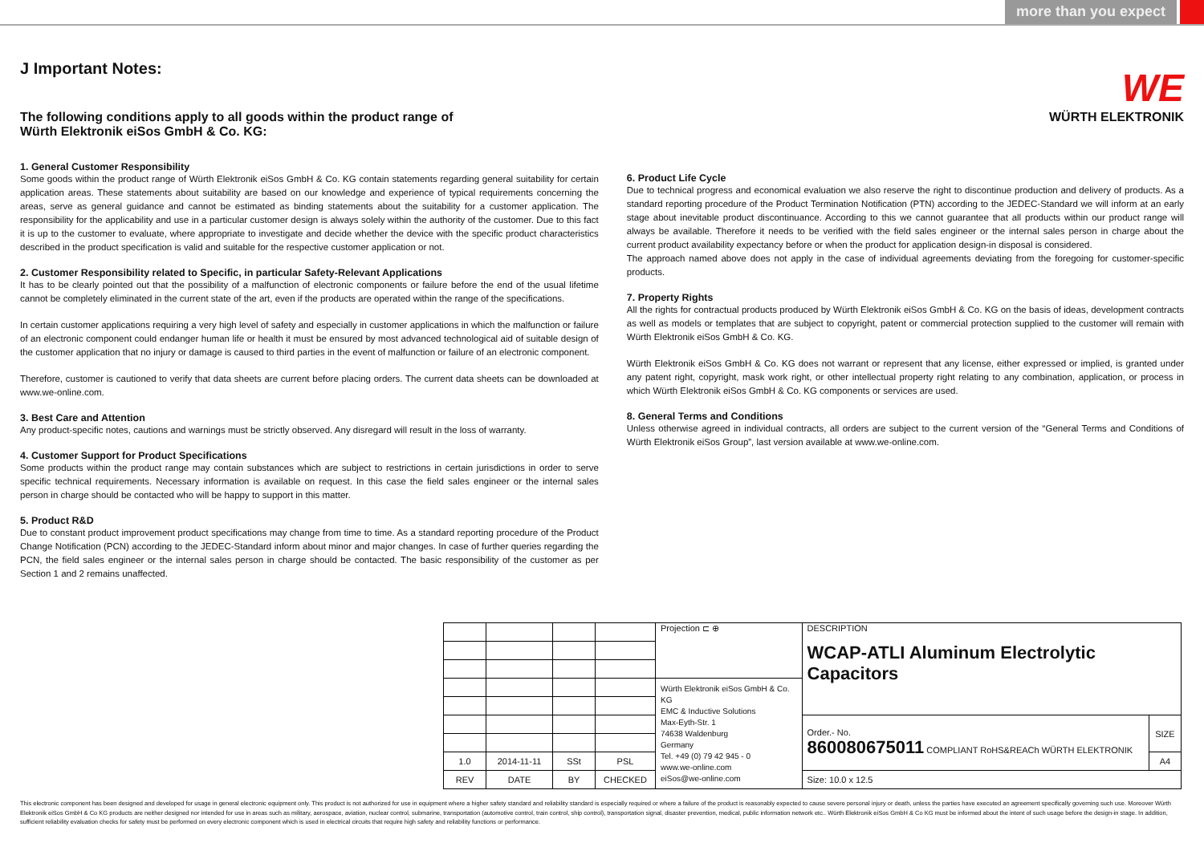more than you expect
J Important Notes:
The following conditions apply to all goods within the product range of
Würth Elektronik eiSos GmbH & Co. KG:
1. General Customer Responsibility
Some goods within the product range of Würth Elektronik eiSos GmbH & Co. KG contain statements regarding general suitability for certain application areas. These statements about suitability are based on our knowledge and experience of typical requirements concerning the areas, serve as general guidance and cannot be estimated as binding statements about the suitability for a customer application. The responsibility for the applicability and use in a particular customer design is always solely within the authority of the customer. Due to this fact it is up to the customer to evaluate, where appropriate to investigate and decide whether the device with the specific product characteristics described in the product specification is valid and suitable for the respective customer application or not.
2. Customer Responsibility related to Specific, in particular Safety-Relevant Applications
It has to be clearly pointed out that the possibility of a malfunction of electronic components or failure before the end of the usual lifetime cannot be completely eliminated in the current state of the art, even if the products are operated within the range of the specifications.
In certain customer applications requiring a very high level of safety and especially in customer applications in which the malfunction or failure of an electronic component could endanger human life or health it must be ensured by most advanced technological aid of suitable design of the customer application that no injury or damage is caused to third parties in the event of malfunction or failure of an electronic component.
Therefore, customer is cautioned to verify that data sheets are current before placing orders. The current data sheets can be downloaded at www.we-online.com.
3. Best Care and Attention
Any product-specific notes, cautions and warnings must be strictly observed. Any disregard will result in the loss of warranty.
4. Customer Support for Product Specifications
Some products within the product range may contain substances which are subject to restrictions in certain jurisdictions in order to serve specific technical requirements. Necessary information is available on request. In this case the field sales engineer or the internal sales person in charge should be contacted who will be happy to support in this matter.
5. Product R&D
Due to constant product improvement product specifications may change from time to time. As a standard reporting procedure of the Product Change Notification (PCN) according to the JEDEC-Standard inform about minor and major changes. In case of further queries regarding the PCN, the field sales engineer or the internal sales person in charge should be contacted. The basic responsibility of the customer as per Section 1 and 2 remains unaffected.
WE
WÜRTH ELEKTRONIK
6. Product Life Cycle
Due to technical progress and economical evaluation we also reserve the right to discontinue production and delivery of products. As a standard reporting procedure of the Product Termination Notification (PTN) according to the JEDEC-Standard we will inform at an early stage about inevitable product discontinuance. According to this we cannot guarantee that all products within our product range will always be available. Therefore it needs to be verified with the field sales engineer or the internal sales person in charge about the current product availability expectancy before or when the product for application design-in disposal is considered.
The approach named above does not apply in the case of individual agreements deviating from the foregoing for customer-specific products.
7. Property Rights
All the rights for contractual products produced by Würth Elektronik eiSos GmbH & Co. KG on the basis of ideas, development contracts as well as models or templates that are subject to copyright, patent or commercial protection supplied to the customer will remain with Würth Elektronik eiSos GmbH & Co. KG.
Würth Elektronik eiSos GmbH & Co. KG does not warrant or represent that any license, either expressed or implied, is granted under any patent right, copyright, mask work right, or other intellectual property right relating to any combination, application, or process in which Würth Elektronik eiSos GmbH & Co. KG components or services are used.
8. General Terms and Conditions
Unless otherwise agreed in individual contracts, all orders are subject to the current version of the “General Terms and Conditions of Würth Elektronik eiSos Group”, last version available at www.we-online.com.
| | | | | Projection ⊏ ⊕ | DESCRIPTION WCAP-ATLI Aluminum Electrolytic Capacitors | |
| | | | | Würth Elektronik eiSos GmbH & Co. KG EMC & Inductive Solutions Max-Eyth-Str. 1 74638 Waldenburg Germany Tel. +49 (0) 79 42 945 - 0 www.we-online.com eiSos@we-online.com | | |
| | | | | | Order.- No. 860080675011 COMPLIANT RoHS&REACh WÜRTH ELEKTRONIK | SIZE |
| 1.0 | 2014-11-11 | SSt | PSL | | | A4 |
| REV | DATE | BY | CHECKED | | Size: 10.0 x 12.5 | |
This electronic component has been designed and developed for usage in general electronic equipment only. This product is not authorized for use in equipment where a higher safety standard and reliability standard is especially required or where a failure of the product is reasonably expected to cause severe personal injury or death, unless the parties have executed an agreement specifically governing such use. Moreover Würth Elektronik eiSos GmbH & Co KG products are neither designed nor intended for use in areas such as military, aerospace, aviation, nuclear control, submarine, transportation (automotive control, train control, ship control), transportation signal, disaster prevention, medical, public information network etc.. Würth Elektronik eiSos GmbH & Co KG must be informed about the intent of such usage before the design-in stage. In addition, sufficient reliability evaluation checks for safety must be performed on every electronic component which is used in electrical circuits that require high safety and reliability functions or performance.